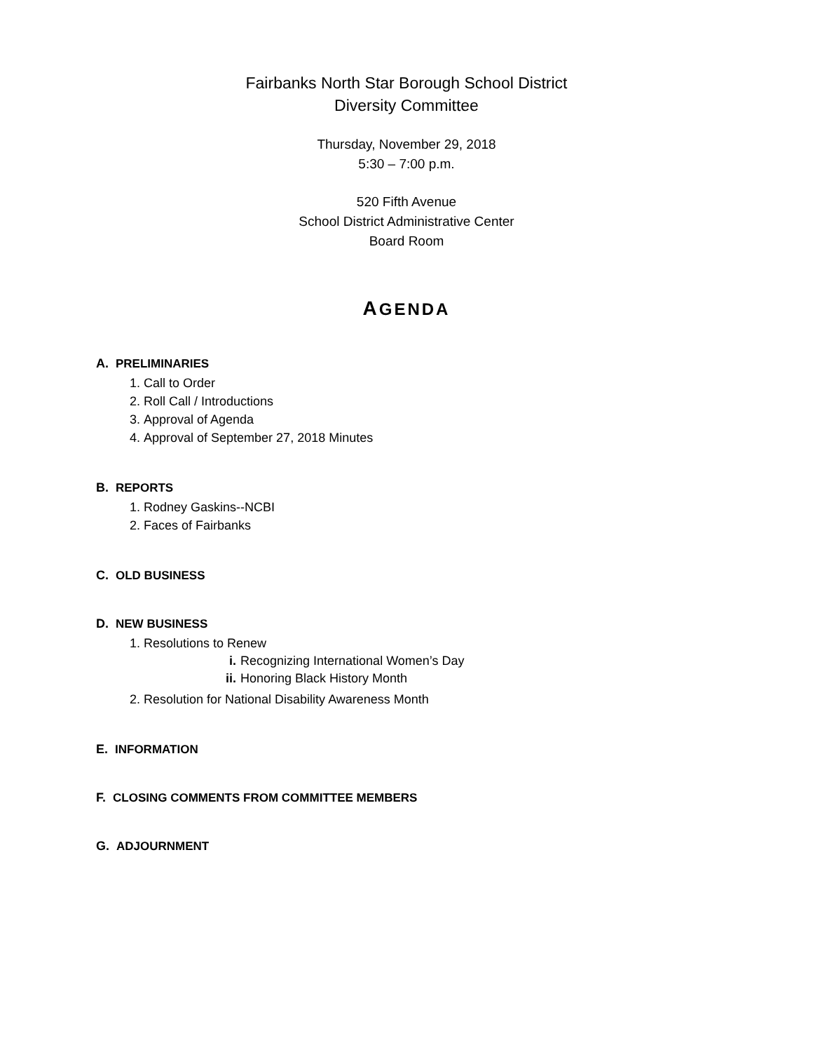Fairbanks North Star Borough School District
Diversity Committee
Thursday, November 29, 2018
5:30 – 7:00 p.m.
520 Fifth Avenue
School District Administrative Center
Board Room
AGENDA
A. PRELIMINARIES
1. Call to Order
2. Roll Call / Introductions
3. Approval of Agenda
4. Approval of September 27, 2018 Minutes
B. REPORTS
1. Rodney Gaskins--NCBI
2. Faces of Fairbanks
C. OLD BUSINESS
D. NEW BUSINESS
1. Resolutions to Renew
i. Recognizing International Women’s Day
ii. Honoring Black History Month
2. Resolution for National Disability Awareness Month
E. INFORMATION
F. CLOSING COMMENTS FROM COMMITTEE MEMBERS
G. ADJOURNMENT